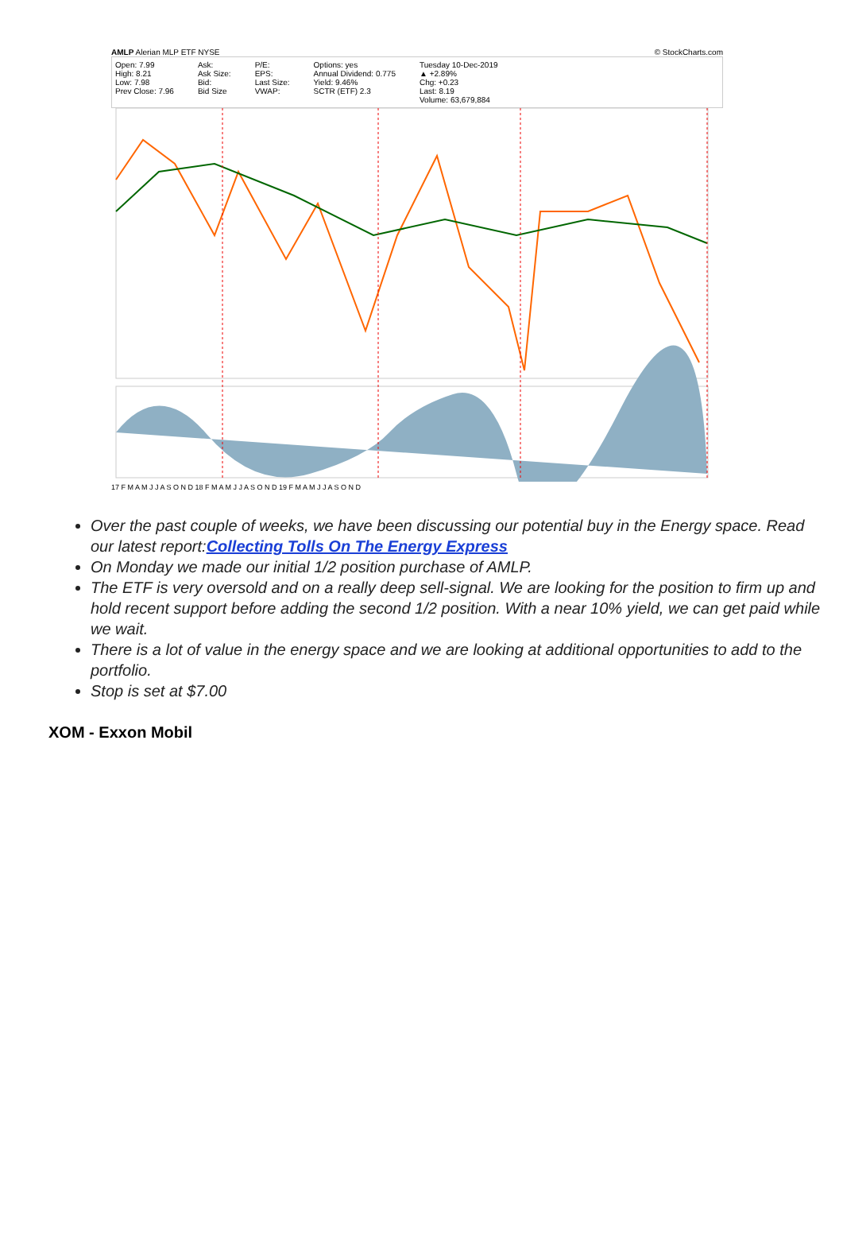AMLP Alerian MLP ETF NYSE © StockCharts.com
Open: 7.99
High: 8.21
Low: 7.98
Prev Close: 7.96
Ask:
Ask Size:
Bid:
Bid Size
P/E:
EPS:
Last Size:
VWAP:
Options: yes
Annual Dividend: 0.775
Yield: 9.46%
SCTR (ETF) 2.3
Tuesday 10-Dec-2019
▲ +2.89%
Chg: +0.23
Last: 8.19
Volume: 63,679,884
17 F M A M J J A S O N D 18 F M A M J J A S O N D 19 F M A M J J A S O N D
Over the past couple of weeks, we have been discussing our potential buy in the Energy space. Read our latest report:Collecting Tolls On The Energy Express
On Monday we made our initial 1/2 position purchase of AMLP.
The ETF is very oversold and on a really deep sell-signal. We are looking for the position to firm up and hold recent support before adding the second 1/2 position. With a near 10% yield, we can get paid while we wait.
There is a lot of value in the energy space and we are looking at additional opportunities to add to the portfolio.
Stop is set at $7.00
XOM - Exxon Mobil